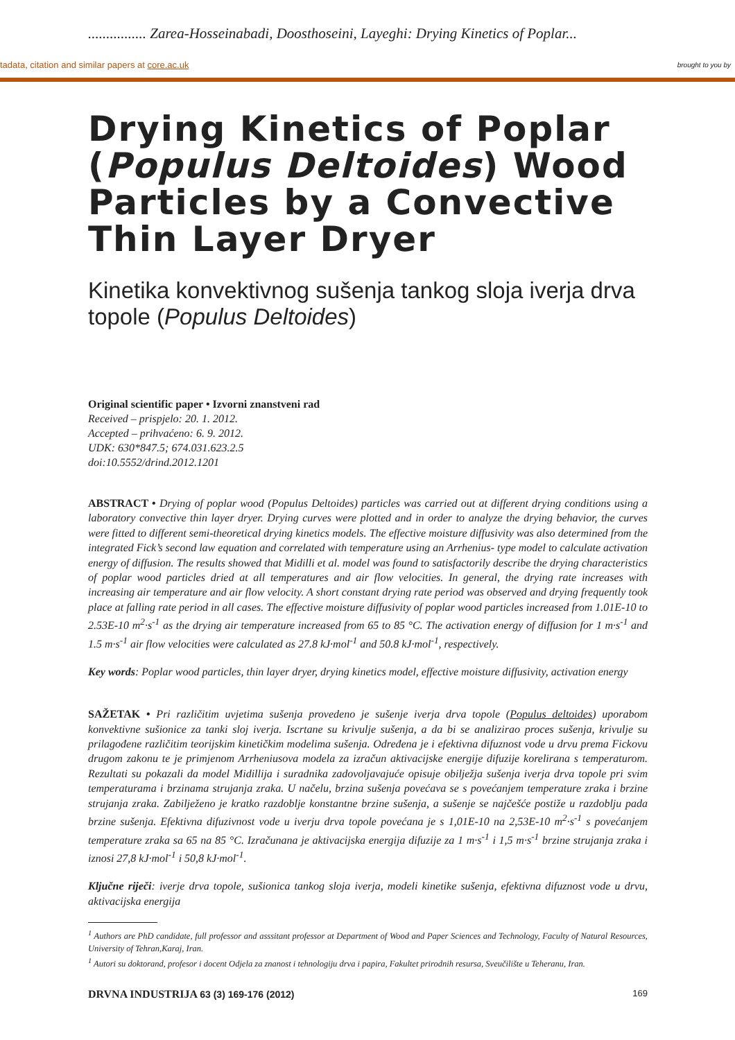................ Zarea-Hosseinabadi, Doosthoseini, Layeghi: Drying Kinetics of Poplar...
tadata, citation and similar papers at core.ac.uk brought to you by
Drying Kinetics of Poplar (Populus Deltoides) Wood Particles by a Convective Thin Layer Dryer
Kinetika konvektivnog sušenja tankog sloja iverja drva topole (Populus Deltoides)
Original scientific paper • Izvorni znanstveni rad
Received – prispjelo: 20. 1. 2012.
Accepted – prihvaćeno: 6. 9. 2012.
UDK: 630*847.5; 674.031.623.2.5
doi:10.5552/drind.2012.1201
ABSTRACT • Drying of poplar wood (Populus Deltoides) particles was carried out at different drying conditions using a laboratory convective thin layer dryer. Drying curves were plotted and in order to analyze the drying behavior, the curves were fitted to different semi-theoretical drying kinetics models. The effective moisture diffusivity was also determined from the integrated Fick’s second law equation and correlated with temperature using an Arrhenius- type model to calculate activation energy of diffusion. The results showed that Midilli et al. model was found to satisfactorily describe the drying characteristics of poplar wood particles dried at all temperatures and air flow velocities. In general, the drying rate increases with increasing air temperature and air flow velocity. A short constant drying rate period was observed and drying frequently took place at falling rate period in all cases. The effective moisture diffusivity of poplar wood particles increased from 1.01E-10 to 2.53E-10 m<sup>2</sup>·s<sup>-1</sup> as the drying air temperature increased from 65 to 85 °C. The activation energy of diffusion for 1 m·s<sup>-1</sup> and 1.5 m·s<sup>-1</sup> air flow velocities were calculated as 27.8 kJ·mol<sup>-1</sup> and 50.8 kJ·mol<sup>-1</sup>, respectively.
Key words: Poplar wood particles, thin layer dryer, drying kinetics model, effective moisture diffusivity, activation energy
SAŽETAK • Pri različitim uvjetima sušenja provedeno je sušenje iverja drva topole (Populus deltoides) uporabom konvektivne sušionice za tanki sloj iverja. Iscrtane su krivulje sušenja, a da bi se analizirao proces sušenja, krivulje su prilagođene različitim teorijskim kinetičkim modelima sušenja. Određena je i efektivna difuznost vode u drvu prema Fickovu drugom zakonu te je primjenom Arrheniusova modela za izračun aktivacijske energije difuzije korelirana s temperaturom. Rezultati su pokazali da model Midillija i suradnika zadovoljavajuće opisuje obilježja sušenja iverja drva topole pri svim temperaturama i brzinama strujanja zraka. U načelu, brzina sušenja povećava se s povećanjem temperature zraka i brzine strujanja zraka. Zabilježeno je kratko razdoblje konstantne brzine sušenja, a sušenje se najčešće postiže u razdoblju pada brzine sušenja. Efektivna difuzivnost vode u iverju drva topole povećana je s 1,01E-10 na 2,53E-10 m<sup>2</sup>·s<sup>-1</sup> s povećanjem temperature zraka sa 65 na 85 °C. Izračunana je aktivacijska energija difuzije za 1 m·s<sup>-1</sup> i 1,5 m·s<sup>-1</sup> brzine strujanja zraka i iznosi 27,8 kJ·mol<sup>-1</sup> i 50,8 kJ·mol<sup>-1</sup>.
Ključne riječi: iverje drva topole, sušionica tankog sloja iverja, modeli kinetike sušenja, efektivna difuznost vode u drvu, aktivacijska energija
<sup>1</sup> Authors are PhD candidate, full professor and asssitant professor at Department of Wood and Paper Sciences and Technology, Faculty of Natural Resources, University of Tehran,Karaj, Iran.
<sup>1</sup> Autori su doktorand, profesor i docent Odjela za znanost i tehnologiju drva i papira, Fakultet prirodnih resursa, Sveučilište u Teheranu, Iran.
DRVNA INDUSTRIJA 63 (3) 169-176 (2012) 169